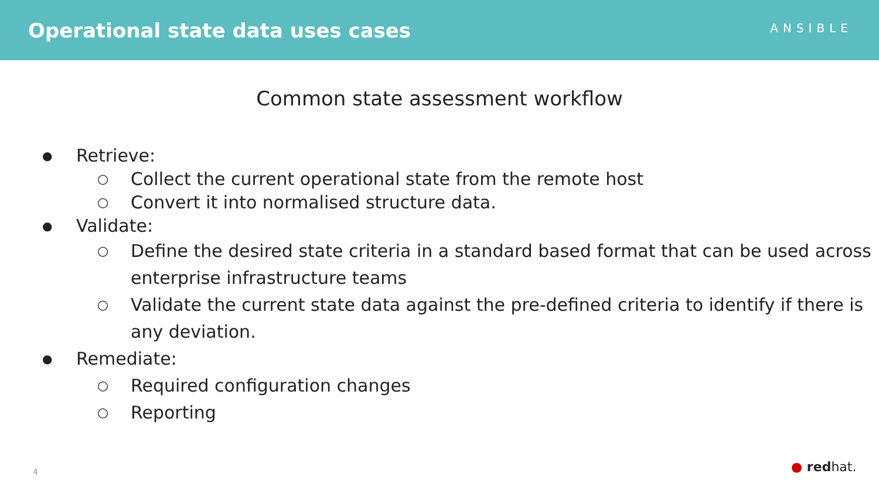Operational state data uses cases
ANSIBLE
Common state assessment workflow
● Retrieve:
○ Collect the current operational state from the remote host
○ Convert it into normalised structure data.
● Validate:
○
Define the desired state criteria in a standard based format that can be used across enterprise infrastructure teams
○
Validate the current state data against the pre-defined criteria to identify if there is any deviation.
● Remediate:
○ Required configuration changes
○ Reporting
4 ● redhat.